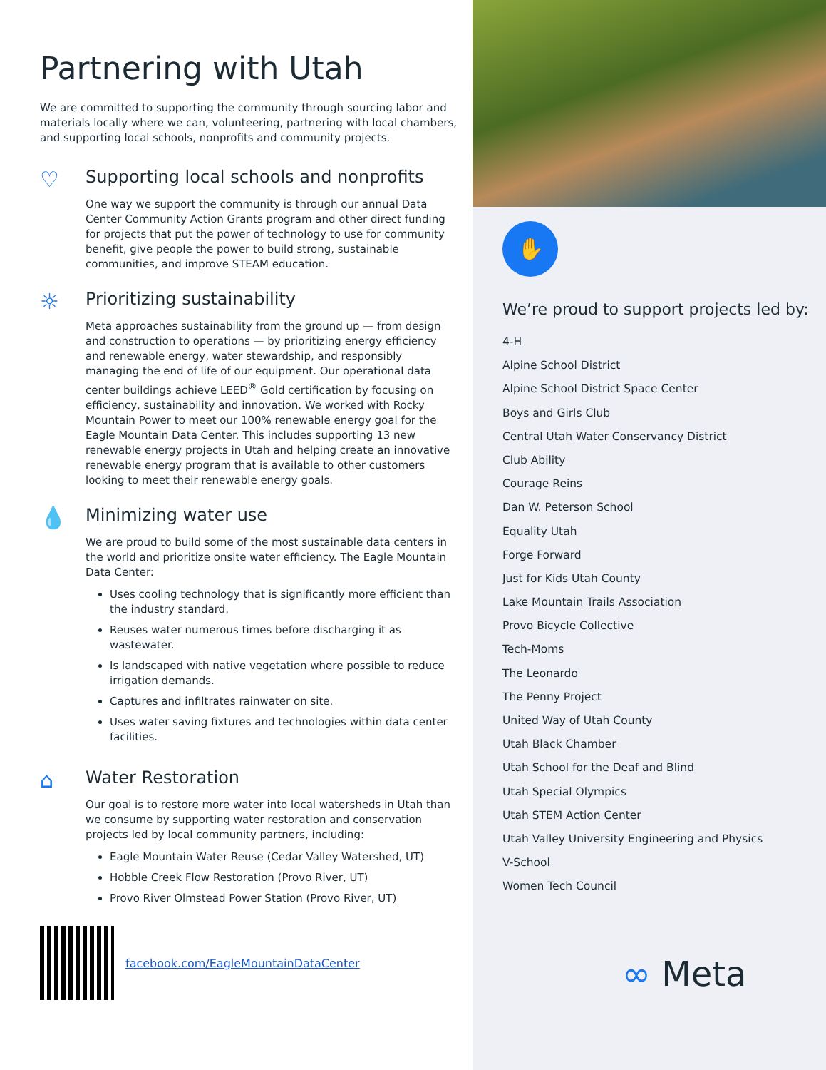Partnering with Utah
We are committed to supporting the community through sourcing labor and materials locally where we can, volunteering, partnering with local chambers, and supporting local schools, nonprofits and community projects.
♡
Supporting local schools and nonprofits
One way we support the community is through our annual Data Center Community Action Grants program and other direct funding for projects that put the power of technology to use for community benefit, give people the power to build strong, sustainable communities, and improve STEAM education.
☼
Prioritizing sustainability
Meta approaches sustainability from the ground up — from design and construction to operations — by prioritizing energy efficiency and renewable energy, water stewardship, and responsibly managing the end of life of our equipment. Our operational data center buildings achieve LEED<sup>®</sup> Gold certification by focusing on efficiency, sustainability and innovation. We worked with Rocky Mountain Power to meet our 100% renewable energy goal for the Eagle Mountain Data Center. This includes supporting 13 new renewable energy projects in Utah and helping create an innovative renewable energy program that is available to other customers looking to meet their renewable energy goals.
💧
Minimizing water use
We are proud to build some of the most sustainable data centers in the world and prioritize onsite water efficiency. The Eagle Mountain Data Center:
Uses cooling technology that is significantly more efficient than the industry standard.
Reuses water numerous times before discharging it as wastewater.
Is landscaped with native vegetation where possible to reduce irrigation demands.
Captures and infiltrates rainwater on site.
Uses water saving fixtures and technologies within data center facilities.
⌂
Water Restoration
Our goal is to restore more water into local watersheds in Utah than we consume by supporting water restoration and conservation projects led by local community partners, including:
Eagle Mountain Water Reuse (Cedar Valley Watershed, UT)
Hobble Creek Flow Restoration (Provo River, UT)
Provo River Olmstead Power Station (Provo River, UT)
facebook.com/EagleMountainDataCenter
✋
We’re proud to support projects led by:
4-H
Alpine School District
Alpine School District Space Center
Boys and Girls Club
Central Utah Water Conservancy District
Club Ability
Courage Reins
Dan W. Peterson School
Equality Utah
Forge Forward
Just for Kids Utah County
Lake Mountain Trails Association
Provo Bicycle Collective
Tech-Moms
The Leonardo
The Penny Project
United Way of Utah County
Utah Black Chamber
Utah School for the Deaf and Blind
Utah Special Olympics
Utah STEM Action Center
Utah Valley University Engineering and Physics
V-School
Women Tech Council
∞ Meta